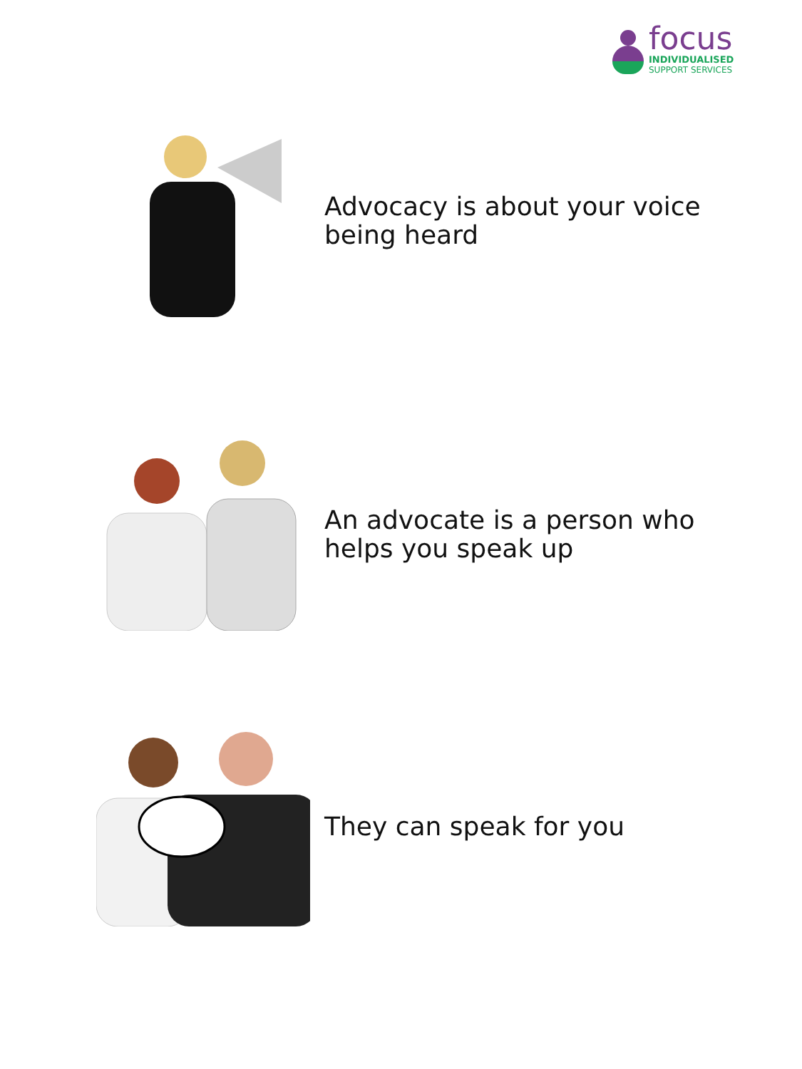focus
INDIVIDUALISED
SUPPORT SERVICES
Advocacy is about your voice
being heard
An advocate is a person who
helps you speak up
They can speak for you